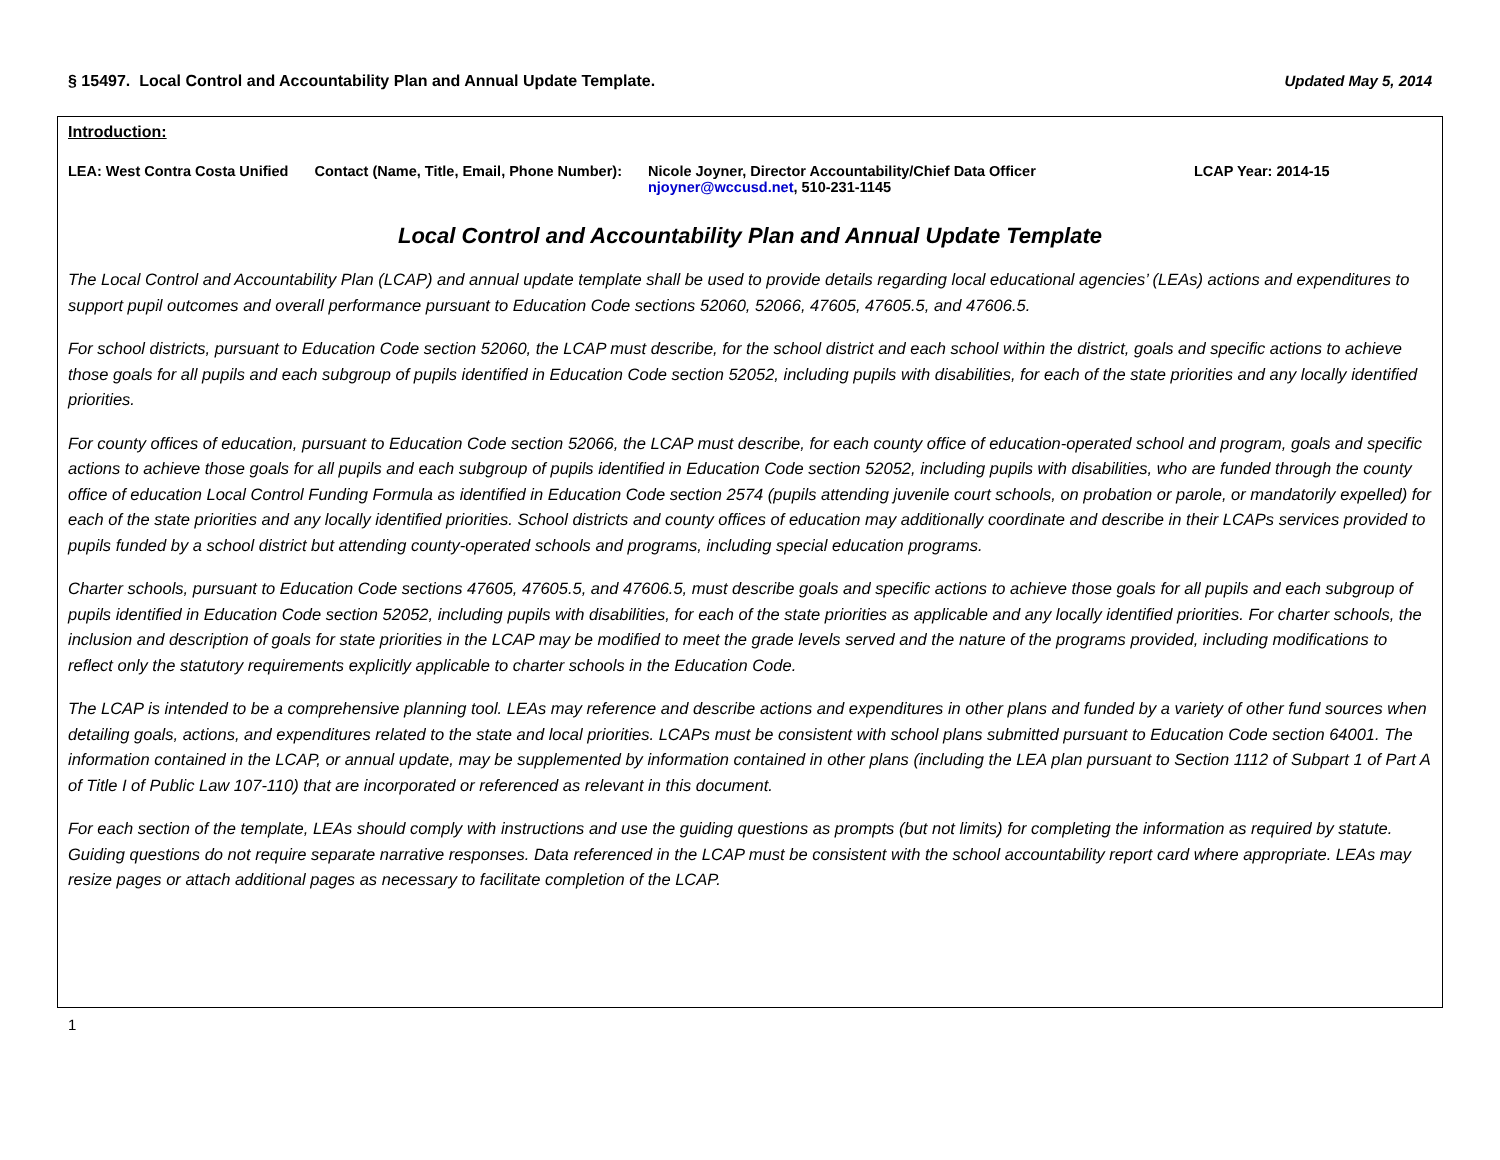§ 15497. Local Control and Accountability Plan and Annual Update Template. Updated May 5, 2014
Introduction:
LEA: West Contra Costa Unified Contact (Name, Title, Email, Phone Number):
Nicole Joyner, Director Accountability/Chief Data Officer
njoyner@wccusd.net, 510-231-1145
LCAP Year: 2014-15
Local Control and Accountability Plan and Annual Update Template
The Local Control and Accountability Plan (LCAP) and annual update template shall be used to provide details regarding local educational agencies’ (LEAs) actions and expenditures to support pupil outcomes and overall performance pursuant to Education Code sections 52060, 52066, 47605, 47605.5, and 47606.5.
For school districts, pursuant to Education Code section 52060, the LCAP must describe, for the school district and each school within the district, goals and specific actions to achieve those goals for all pupils and each subgroup of pupils identified in Education Code section 52052, including pupils with disabilities, for each of the state priorities and any locally identified priorities.
For county offices of education, pursuant to Education Code section 52066, the LCAP must describe, for each county office of education-operated school and program, goals and specific actions to achieve those goals for all pupils and each subgroup of pupils identified in Education Code section 52052, including pupils with disabilities, who are funded through the county office of education Local Control Funding Formula as identified in Education Code section 2574 (pupils attending juvenile court schools, on probation or parole, or mandatorily expelled) for each of the state priorities and any locally identified priorities. School districts and county offices of education may additionally coordinate and describe in their LCAPs services provided to pupils funded by a school district but attending county-operated schools and programs, including special education programs.
Charter schools, pursuant to Education Code sections 47605, 47605.5, and 47606.5, must describe goals and specific actions to achieve those goals for all pupils and each subgroup of pupils identified in Education Code section 52052, including pupils with disabilities, for each of the state priorities as applicable and any locally identified priorities. For charter schools, the inclusion and description of goals for state priorities in the LCAP may be modified to meet the grade levels served and the nature of the programs provided, including modifications to reflect only the statutory requirements explicitly applicable to charter schools in the Education Code.
The LCAP is intended to be a comprehensive planning tool. LEAs may reference and describe actions and expenditures in other plans and funded by a variety of other fund sources when detailing goals, actions, and expenditures related to the state and local priorities. LCAPs must be consistent with school plans submitted pursuant to Education Code section 64001. The information contained in the LCAP, or annual update, may be supplemented by information contained in other plans (including the LEA plan pursuant to Section 1112 of Subpart 1 of Part A of Title I of Public Law 107-110) that are incorporated or referenced as relevant in this document.
For each section of the template, LEAs should comply with instructions and use the guiding questions as prompts (but not limits) for completing the information as required by statute. Guiding questions do not require separate narrative responses. Data referenced in the LCAP must be consistent with the school accountability report card where appropriate. LEAs may resize pages or attach additional pages as necessary to facilitate completion of the LCAP.
1